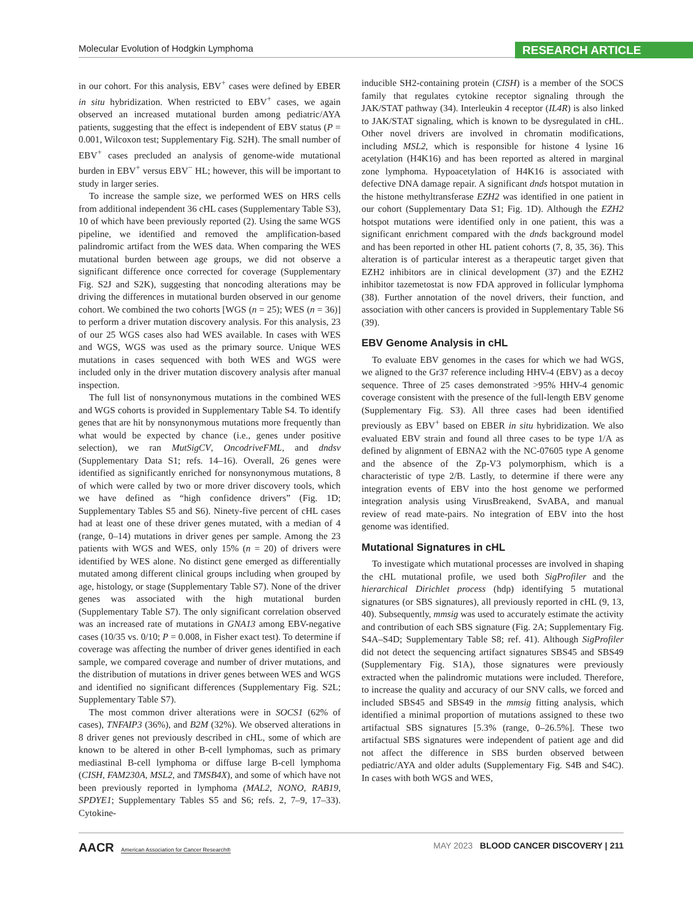Molecular Evolution of Hodgkin Lymphoma
RESEARCH ARTICLE
in our cohort. For this analysis, EBV<sup>+</sup> cases were defined by EBER in situ hybridization. When restricted to EBV<sup>+</sup> cases, we again observed an increased mutational burden among pediatric/AYA patients, suggesting that the effect is independent of EBV status (P = 0.001, Wilcoxon test; Supplementary Fig. S2H). The small number of EBV<sup>+</sup> cases precluded an analysis of genome-wide mutational burden in EBV<sup>+</sup> versus EBV<sup>−</sup> HL; however, this will be important to study in larger series.
To increase the sample size, we performed WES on HRS cells from additional independent 36 cHL cases (Supplementary Table S3), 10 of which have been previously reported (2). Using the same WGS pipeline, we identified and removed the amplification-based palindromic artifact from the WES data. When comparing the WES mutational burden between age groups, we did not observe a significant difference once corrected for coverage (Supplementary Fig. S2J and S2K), suggesting that noncoding alterations may be driving the differences in mutational burden observed in our genome cohort. We combined the two cohorts [WGS (n = 25); WES (n = 36)] to perform a driver mutation discovery analysis. For this analysis, 23 of our 25 WGS cases also had WES available. In cases with WES and WGS, WGS was used as the primary source. Unique WES mutations in cases sequenced with both WES and WGS were included only in the driver mutation discovery analysis after manual inspection.
The full list of nonsynonymous mutations in the combined WES and WGS cohorts is provided in Supplementary Table S4. To identify genes that are hit by nonsynonymous mutations more frequently than what would be expected by chance (i.e., genes under positive selection), we ran MutSigCV, OncodriveFML, and dndsv (Supplementary Data S1; refs. 14–16). Overall, 26 genes were identified as significantly enriched for nonsynonymous mutations, 8 of which were called by two or more driver discovery tools, which we have defined as “high confidence drivers” (Fig. 1D; Supplementary Tables S5 and S6). Ninety-five percent of cHL cases had at least one of these driver genes mutated, with a median of 4 (range, 0–14) mutations in driver genes per sample. Among the 23 patients with WGS and WES, only 15% (n = 20) of drivers were identified by WES alone. No distinct gene emerged as differentially mutated among different clinical groups including when grouped by age, histology, or stage (Supplementary Table S7). None of the driver genes was associated with the high mutational burden (Supplementary Table S7). The only significant correlation observed was an increased rate of mutations in GNA13 among EBV-negative cases (10/35 vs. 0/10; P = 0.008, in Fisher exact test). To determine if coverage was affecting the number of driver genes identified in each sample, we compared coverage and number of driver mutations, and the distribution of mutations in driver genes between WES and WGS and identified no significant differences (Supplementary Fig. S2L; Supplementary Table S7).
The most common driver alterations were in SOCS1 (62% of cases), TNFAIP3 (36%), and B2M (32%). We observed alterations in 8 driver genes not previously described in cHL, some of which are known to be altered in other B-cell lymphomas, such as primary mediastinal B-cell lymphoma or diffuse large B-cell lymphoma (CISH, FAM230A, MSL2, and TMSB4X), and some of which have not been previously reported in lymphoma (MAL2, NONO, RAB19, SPDYE1; Supplementary Tables S5 and S6; refs. 2, 7–9, 17–33). Cytokine-
inducible SH2-containing protein (CISH) is a member of the SOCS family that regulates cytokine receptor signaling through the JAK/STAT pathway (34). Interleukin 4 receptor (IL4R) is also linked to JAK/STAT signaling, which is known to be dysregulated in cHL. Other novel drivers are involved in chromatin modifications, including MSL2, which is responsible for histone 4 lysine 16 acetylation (H4K16) and has been reported as altered in marginal zone lymphoma. Hypoacetylation of H4K16 is associated with defective DNA damage repair. A significant dnds hotspot mutation in the histone methyltransferase EZH2 was identified in one patient in our cohort (Supplementary Data S1; Fig. 1D). Although the EZH2 hotspot mutations were identified only in one patient, this was a significant enrichment compared with the dnds background model and has been reported in other HL patient cohorts (7, 8, 35, 36). This alteration is of particular interest as a therapeutic target given that EZH2 inhibitors are in clinical development (37) and the EZH2 inhibitor tazemetostat is now FDA approved in follicular lymphoma (38). Further annotation of the novel drivers, their function, and association with other cancers is provided in Supplementary Table S6 (39).
EBV Genome Analysis in cHL
To evaluate EBV genomes in the cases for which we had WGS, we aligned to the Gr37 reference including HHV-4 (EBV) as a decoy sequence. Three of 25 cases demonstrated >95% HHV-4 genomic coverage consistent with the presence of the full-length EBV genome (Supplementary Fig. S3). All three cases had been identified previously as EBV<sup>+</sup> based on EBER in situ hybridization. We also evaluated EBV strain and found all three cases to be type 1/A as defined by alignment of EBNA2 with the NC-07605 type A genome and the absence of the Zp-V3 polymorphism, which is a characteristic of type 2/B. Lastly, to determine if there were any integration events of EBV into the host genome we performed integration analysis using VirusBreakend, SvABA, and manual review of read mate-pairs. No integration of EBV into the host genome was identified.
Mutational Signatures in cHL
To investigate which mutational processes are involved in shaping the cHL mutational profile, we used both SigProfiler and the hierarchical Dirichlet process (hdp) identifying 5 mutational signatures (or SBS signatures), all previously reported in cHL (9, 13, 40). Subsequently, mmsig was used to accurately estimate the activity and contribution of each SBS signature (Fig. 2A; Supplementary Fig. S4A–S4D; Supplementary Table S8; ref. 41). Although SigProfiler did not detect the sequencing artifact signatures SBS45 and SBS49 (Supplementary Fig. S1A), those signatures were previously extracted when the palindromic mutations were included. Therefore, to increase the quality and accuracy of our SNV calls, we forced and included SBS45 and SBS49 in the mmsig fitting analysis, which identified a minimal proportion of mutations assigned to these two artifactual SBS signatures [5.3% (range, 0–26.5%]. These two artifactual SBS signatures were independent of patient age and did not affect the difference in SBS burden observed between pediatric/AYA and older adults (Supplementary Fig. S4B and S4C). In cases with both WGS and WES,
AACR American Association for Cancer Research®
MAY 2023 BLOOD CANCER DISCOVERY | 211